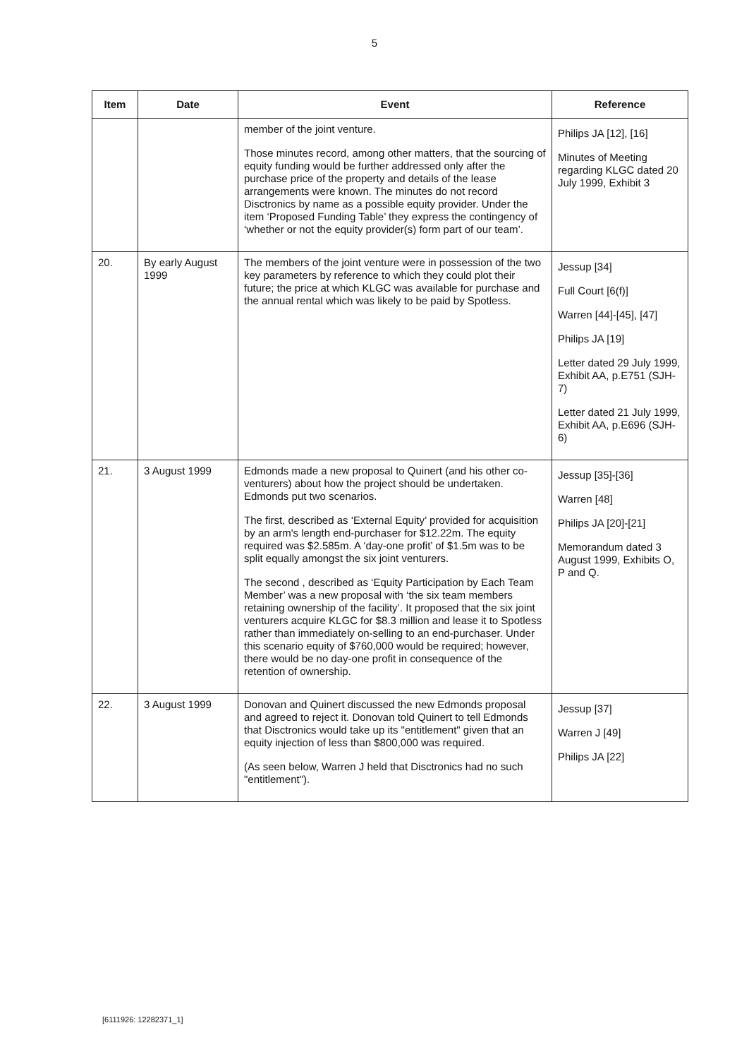5
| Item | Date | Event | Reference |
| --- | --- | --- | --- |
| | | member of the joint venture. Those minutes record, among other matters, that the sourcing of equity funding would be further addressed only after the purchase price of the property and details of the lease arrangements were known. The minutes do not record Disctronics by name as a possible equity provider. Under the item ‘Proposed Funding Table’ they express the contingency of ‘whether or not the equity provider(s) form part of our team’. | Philips JA [12], [16] Minutes of Meeting regarding KLGC dated 20 July 1999, Exhibit 3 |
| 20. | By early August 1999 | The members of the joint venture were in possession of the two key parameters by reference to which they could plot their future; the price at which KLGC was available for purchase and the annual rental which was likely to be paid by Spotless. | Jessup [34] Full Court [6(f)] Warren [44]-[45], [47] Philips JA [19] Letter dated 29 July 1999, Exhibit AA, p.E751 (SJH-7) Letter dated 21 July 1999, Exhibit AA, p.E696 (SJH-6) |
| 21. | 3 August 1999 | Edmonds made a new proposal to Quinert (and his other co-venturers) about how the project should be undertaken. Edmonds put two scenarios. The first, described as ‘External Equity’ provided for acquisition by an arm's length end-purchaser for $12.22m. The equity required was $2.585m. A ‘day-one profit’ of $1.5m was to be split equally amongst the six joint venturers. The second , described as ‘Equity Participation by Each Team Member’ was a new proposal with ‘the six team members retaining ownership of the facility’. It proposed that the six joint venturers acquire KLGC for $8.3 million and lease it to Spotless rather than immediately on-selling to an end-purchaser. Under this scenario equity of $760,000 would be required; however, there would be no day-one profit in consequence of the retention of ownership. | Jessup [35]-[36] Warren [48] Philips JA [20]-[21] Memorandum dated 3 August 1999, Exhibits O, P and Q. |
| 22. | 3 August 1999 | Donovan and Quinert discussed the new Edmonds proposal and agreed to reject it. Donovan told Quinert to tell Edmonds that Disctronics would take up its "entitlement" given that an equity injection of less than $800,000 was required. (As seen below, Warren J held that Disctronics had no such "entitlement"). | Jessup [37] Warren J [49] Philips JA [22] |
[6111926: 12282371_1]